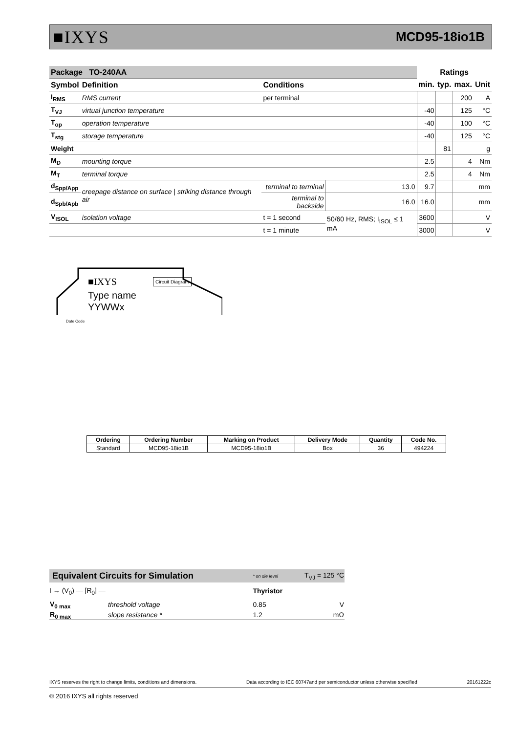■IXYS MCD95-18io1B
| Package TO-240AA | | | | Ratings | | | |
| --- | --- | --- | --- | --- | --- | --- | --- |
| Symbol | Definition | Conditions | | min. | typ. | max. | Unit |
| I<sub>RMS</sub> | RMS current | per terminal | | | | 200 | A |
| T<sub>VJ</sub> | virtual junction temperature | | | -40 | | 125 | °C |
| T<sub>op</sub> | operation temperature | | | -40 | | 100 | °C |
| T<sub>stg</sub> | storage temperature | | | -40 | | 125 | °C |
| Weight | | | | | 81 | | g |
| M<sub>D</sub> | mounting torque | | | 2.5 | | 4 | Nm |
| M<sub>T</sub> | terminal torque | | | 2.5 | | 4 | Nm |
| d<sub>Spp/App</sub> | creepage distance on surface / striking distance through air | terminal to terminal | 13.0 | 9.7 | | | mm |
| d<sub>Spb/Apb</sub> | | terminal to backside | 16.0 | 16.0 | | | mm |
| V<sub>ISOL</sub> | isolation voltage | t = 1 second | 50/60 Hz, RMS; I<sub>ISOL</sub> ≤ 1 mA | 3600 | | | V |
| | | t = 1 minute | | 3000 | | | V |
■IXYS Circuit Diagram
Type name
YYWWx
Date Code
| Ordering | Ordering Number | Marking on Product | Delivery Mode | Quantity | Code No. |
| --- | --- | --- | --- | --- | --- |
| Standard | MCD95-18io1B | MCD95-18io1B | Box | 36 | 494224 |
| Equivalent Circuits for Simulation | | * on die level | T<sub>VJ</sub> = 125 °C |
| I → (V<sub>0</sub>) — [R<sub>0</sub>] — | | Thyristor | |
| V<sub>0 max</sub> | threshold voltage | 0.85 | V |
| R<sub>0 max</sub> | slope resistance * | 1.2 | mΩ |
IXYS reserves the right to change limits, conditions and dimensions. Data according to IEC 60747and per semiconductor unless otherwise specified 20161222c
© 2016 IXYS all rights reserved